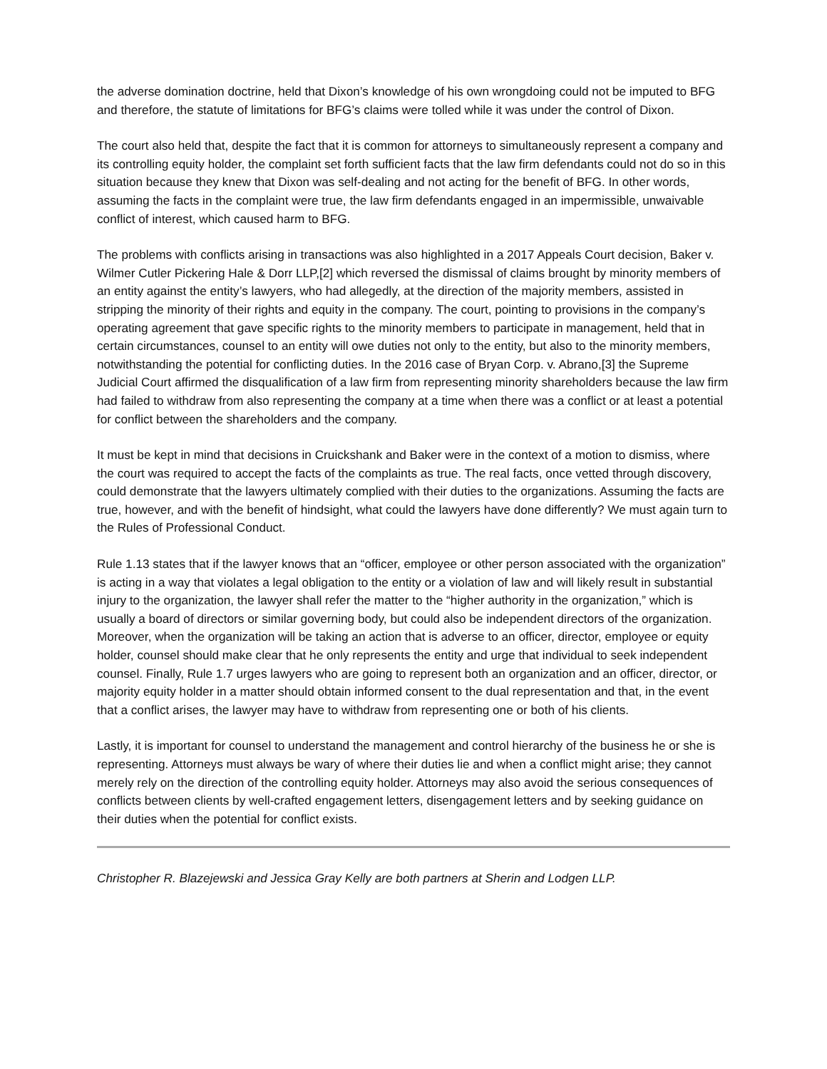the adverse domination doctrine, held that Dixon’s knowledge of his own wrongdoing could not be imputed to BFG and therefore, the statute of limitations for BFG’s claims were tolled while it was under the control of Dixon.
The court also held that, despite the fact that it is common for attorneys to simultaneously represent a company and its controlling equity holder, the complaint set forth sufficient facts that the law firm defendants could not do so in this situation because they knew that Dixon was self-dealing and not acting for the benefit of BFG. In other words, assuming the facts in the complaint were true, the law firm defendants engaged in an impermissible, unwaivable conflict of interest, which caused harm to BFG.
The problems with conflicts arising in transactions was also highlighted in a 2017 Appeals Court decision, Baker v. Wilmer Cutler Pickering Hale & Dorr LLP,[2] which reversed the dismissal of claims brought by minority members of an entity against the entity’s lawyers, who had allegedly, at the direction of the majority members, assisted in stripping the minority of their rights and equity in the company. The court, pointing to provisions in the company’s operating agreement that gave specific rights to the minority members to participate in management, held that in certain circumstances, counsel to an entity will owe duties not only to the entity, but also to the minority members, notwithstanding the potential for conflicting duties. In the 2016 case of Bryan Corp. v. Abrano,[3] the Supreme Judicial Court affirmed the disqualification of a law firm from representing minority shareholders because the law firm had failed to withdraw from also representing the company at a time when there was a conflict or at least a potential for conflict between the shareholders and the company.
It must be kept in mind that decisions in Cruickshank and Baker were in the context of a motion to dismiss, where the court was required to accept the facts of the complaints as true. The real facts, once vetted through discovery, could demonstrate that the lawyers ultimately complied with their duties to the organizations. Assuming the facts are true, however, and with the benefit of hindsight, what could the lawyers have done differently? We must again turn to the Rules of Professional Conduct.
Rule 1.13 states that if the lawyer knows that an “officer, employee or other person associated with the organization” is acting in a way that violates a legal obligation to the entity or a violation of law and will likely result in substantial injury to the organization, the lawyer shall refer the matter to the “higher authority in the organization,” which is usually a board of directors or similar governing body, but could also be independent directors of the organization. Moreover, when the organization will be taking an action that is adverse to an officer, director, employee or equity holder, counsel should make clear that he only represents the entity and urge that individual to seek independent counsel. Finally, Rule 1.7 urges lawyers who are going to represent both an organization and an officer, director, or majority equity holder in a matter should obtain informed consent to the dual representation and that, in the event that a conflict arises, the lawyer may have to withdraw from representing one or both of his clients.
Lastly, it is important for counsel to understand the management and control hierarchy of the business he or she is representing. Attorneys must always be wary of where their duties lie and when a conflict might arise; they cannot merely rely on the direction of the controlling equity holder. Attorneys may also avoid the serious consequences of conflicts between clients by well-crafted engagement letters, disengagement letters and by seeking guidance on their duties when the potential for conflict exists.
Christopher R. Blazejewski and Jessica Gray Kelly are both partners at Sherin and Lodgen LLP.